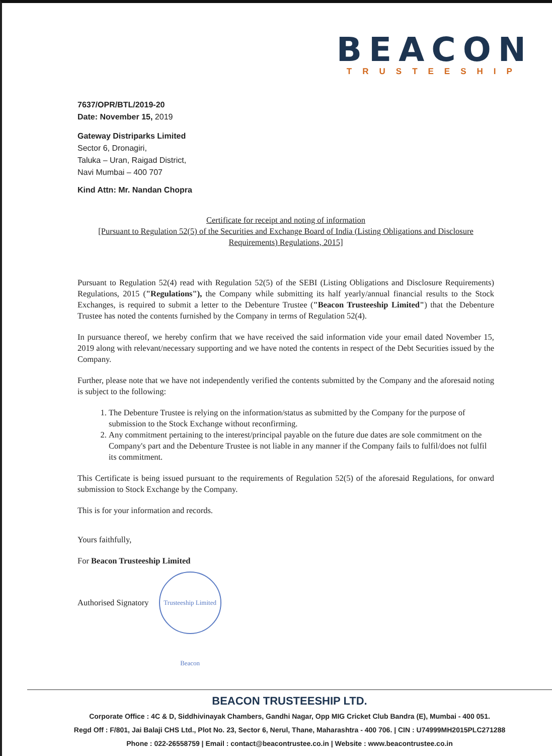BEACON
TRUSTEESHIP
7637/OPR/BTL/2019-20
Date: November 15, 2019
Gateway Distriparks Limited
Sector 6, Dronagiri,
Taluka – Uran, Raigad District,
Navi Mumbai – 400 707
Kind Attn: Mr. Nandan Chopra
Certificate for receipt and noting of information
[Pursuant to Regulation 52(5) of the Securities and Exchange Board of India (Listing Obligations and Disclosure Requirements) Regulations, 2015]
Pursuant to Regulation 52(4) read with Regulation 52(5) of the SEBI (Listing Obligations and Disclosure Requirements) Regulations, 2015 ("Regulations"), the Company while submitting its half yearly/annual financial results to the Stock Exchanges, is required to submit a letter to the Debenture Trustee ("Beacon Trusteeship Limited") that the Debenture Trustee has noted the contents furnished by the Company in terms of Regulation 52(4).
In pursuance thereof, we hereby confirm that we have received the said information vide your email dated November 15, 2019 along with relevant/necessary supporting and we have noted the contents in respect of the Debt Securities issued by the Company.
Further, please note that we have not independently verified the contents submitted by the Company and the aforesaid noting is subject to the following:
1. The Debenture Trustee is relying on the information/status as submitted by the Company for the purpose of submission to the Stock Exchange without reconfirming.
2. Any commitment pertaining to the interest/principal payable on the future due dates are sole commitment on the Company's part and the Debenture Trustee is not liable in any manner if the Company fails to fulfil/does not fulfil its commitment.
This Certificate is being issued pursuant to the requirements of Regulation 52(5) of the aforesaid Regulations, for onward submission to Stock Exchange by the Company.
This is for your information and records.
Yours faithfully,
For Beacon Trusteeship Limited
Authorised Signatory Trusteeship Limited Beacon
BEACON TRUSTEESHIP LTD.
Corporate Office : 4C & D, Siddhivinayak Chambers, Gandhi Nagar, Opp MIG Cricket Club Bandra (E), Mumbai - 400 051.
Regd Off : F/801, Jai Balaji CHS Ltd., Plot No. 23, Sector 6, Nerul, Thane, Maharashtra - 400 706. | CIN : U74999MH2015PLC271288
Phone : 022-26558759 | Email : contact@beacontrustee.co.in | Website : www.beacontrustee.co.in